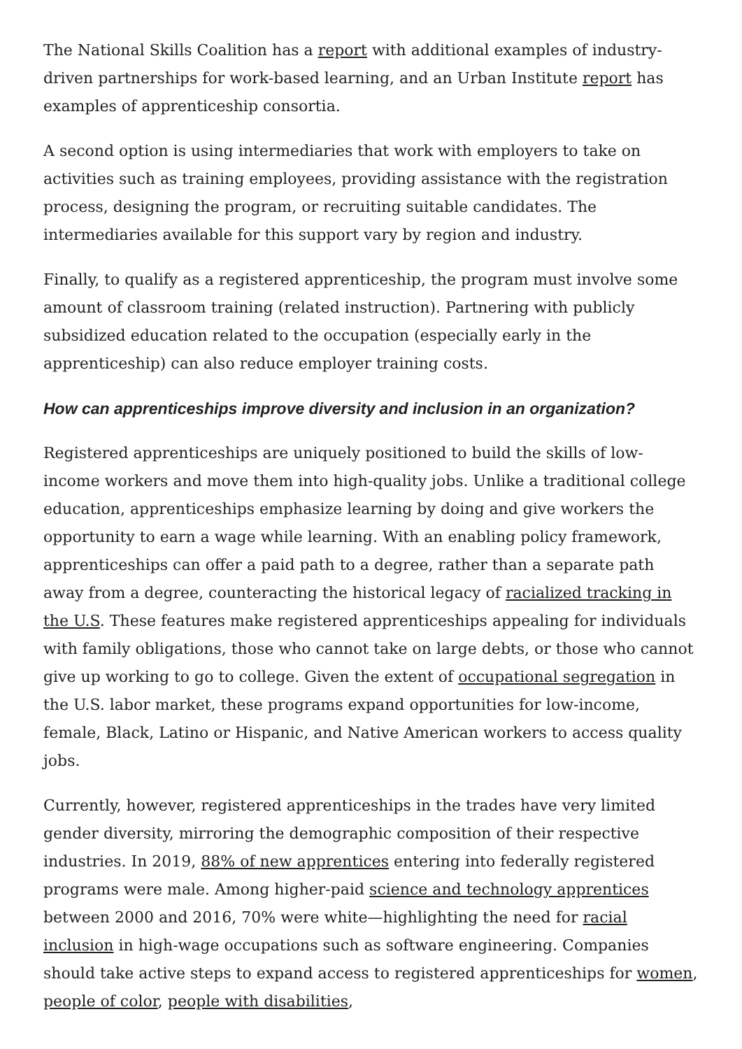The National Skills Coalition has a report with additional examples of industry-driven partnerships for work-based learning, and an Urban Institute report has examples of apprenticeship consortia.
A second option is using intermediaries that work with employers to take on activities such as training employees, providing assistance with the registration process, designing the program, or recruiting suitable candidates. The intermediaries available for this support vary by region and industry.
Finally, to qualify as a registered apprenticeship, the program must involve some amount of classroom training (related instruction). Partnering with publicly subsidized education related to the occupation (especially early in the apprenticeship) can also reduce employer training costs.
How can apprenticeships improve diversity and inclusion in an organization?
Registered apprenticeships are uniquely positioned to build the skills of low-income workers and move them into high-quality jobs. Unlike a traditional college education, apprenticeships emphasize learning by doing and give workers the opportunity to earn a wage while learning. With an enabling policy framework, apprenticeships can offer a paid path to a degree, rather than a separate path away from a degree, counteracting the historical legacy of racialized tracking in the U.S. These features make registered apprenticeships appealing for individuals with family obligations, those who cannot take on large debts, or those who cannot give up working to go to college. Given the extent of occupational segregation in the U.S. labor market, these programs expand opportunities for low-income, female, Black, Latino or Hispanic, and Native American workers to access quality jobs.
Currently, however, registered apprenticeships in the trades have very limited gender diversity, mirroring the demographic composition of their respective industries. In 2019, 88% of new apprentices entering into federally registered programs were male. Among higher-paid science and technology apprentices between 2000 and 2016, 70% were white—highlighting the need for racial inclusion in high-wage occupations such as software engineering. Companies should take active steps to expand access to registered apprenticeships for women, people of color, people with disabilities,